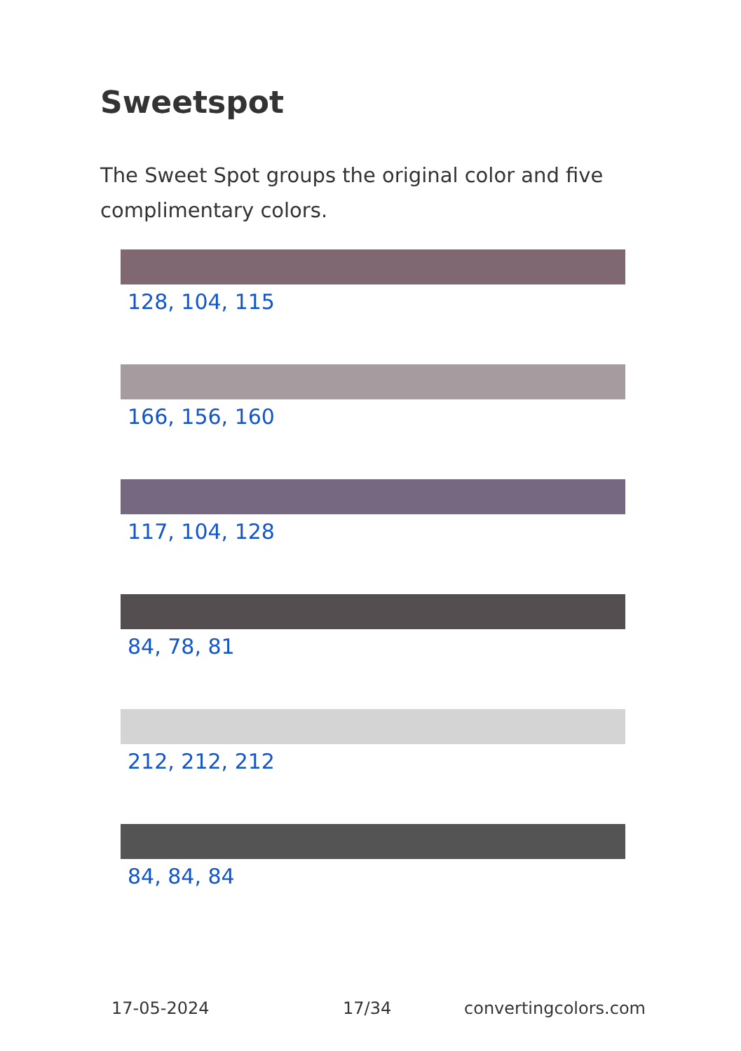Sweetspot
The Sweet Spot groups the original color and five complimentary colors.
128, 104, 115
166, 156, 160
117, 104, 128
84, 78, 81
212, 212, 212
84, 84, 84
17-05-2024 17/34 convertingcolors.com